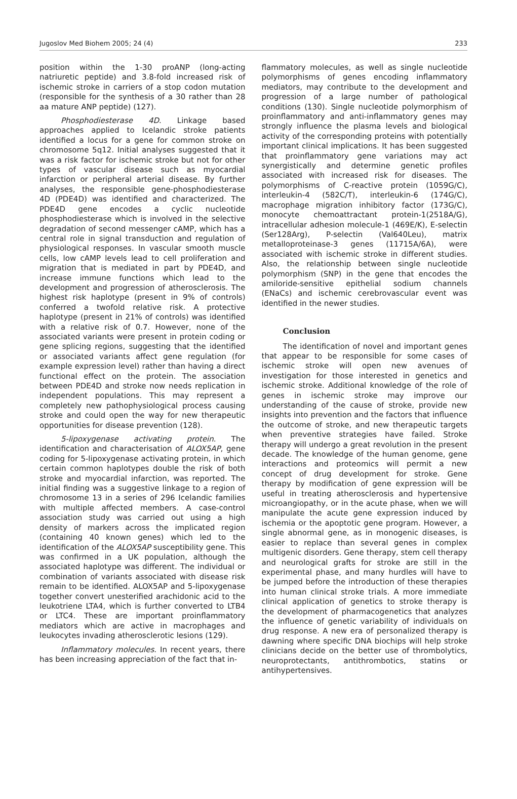Jugoslov Med Biohem 2005; 24 (4) 233
position within the 1-30 proANP (long-acting natriuretic peptide) and 3.8-fold increased risk of ischemic stroke in carriers of a stop codon mutation (responsible for the synthesis of a 30 rather than 28 aa mature ANP peptide) (127).
Phosphodiesterase 4D. Linkage based approaches applied to Icelandic stroke patients identified a locus for a gene for common stroke on chromosome 5q12. Initial analyses suggested that it was a risk factor for ischemic stroke but not for other types of vascular disease such as myocardial infarction or peripheral arterial disease. By further analyses, the responsible gene-phosphodiesterase 4D (PDE4D) was identified and characterized. The PDE4D gene encodes a cyclic nucleotide phosphodiesterase which is involved in the selective degradation of second messenger cAMP, which has a central role in signal transduction and regulation of physiological responses. In vascular smooth muscle cells, low cAMP levels lead to cell proliferation and migration that is mediated in part by PDE4D, and increase immune functions which lead to the development and progression of atherosclerosis. The highest risk haplotype (present in 9% of controls) conferred a twofold relative risk. A protective haplotype (present in 21% of controls) was identified with a relative risk of 0.7. However, none of the associated variants were present in protein coding or gene splicing regions, suggesting that the identified or associated variants affect gene regulation (for example expression level) rather than having a direct functional effect on the protein. The association between PDE4D and stroke now needs replication in independent populations. This may represent a completely new pathophysiological process causing stroke and could open the way for new therapeutic opportunities for disease prevention (128).
5-lipoxygenase activating protein. The identification and characterisation of ALOX5AP, gene coding for 5-lipoxygenase activating protein, in which certain common haplotypes double the risk of both stroke and myocardial infarction, was reported. The initial finding was a suggestive linkage to a region of chromosome 13 in a series of 296 Icelandic families with multiple affected members. A case-control association study was carried out using a high density of markers across the implicated region (containing 40 known genes) which led to the identification of the ALOX5AP susceptibility gene. This was confirmed in a UK population, although the associated haplotype was different. The individual or combination of variants associated with disease risk remain to be identified. ALOX5AP and 5-lipoxygenase together convert unesterified arachidonic acid to the leukotriene LTA4, which is further converted to LTB4 or LTC4. These are important proinflammatory mediators which are active in macrophages and leukocytes invading atherosclerotic lesions (129).
Inflammatory molecules. In recent years, there has been increasing appreciation of the fact that in-
flammatory molecules, as well as single nucleotide polymorphisms of genes encoding inflammatory mediators, may contribute to the development and progression of a large number of pathological conditions (130). Single nucleotide polymorphism of proinflammatory and anti-inflammatory genes may strongly influence the plasma levels and biological activity of the corresponding proteins with potentially important clinical implications. It has been suggested that proinflammatory gene variations may act synergistically and determine genetic profiles associated with increased risk for diseases. The polymorphisms of C-reactive protein (1059G/C), interleukin-4 (582C/T), interleukin-6 (174G/C), macrophage migration inhibitory factor (173G/C), monocyte chemoattractant protein-1(2518A/G), intracellular adhesion molecule-1 (469E/K), E-selectin (Ser128Arg), P-selectin (Val640Leu), matrix metalloproteinase-3 genes (11715A/6A), were associated with ischemic stroke in different studies. Also, the relationship between single nucleotide polymorphism (SNP) in the gene that encodes the amiloride-sensitive epithelial sodium channels (ENaCs) and ischemic cerebrovascular event was identified in the newer studies.
Conclusion
The identification of novel and important genes that appear to be responsible for some cases of ischemic stroke will open new avenues of investigation for those interested in genetics and ischemic stroke. Additional knowledge of the role of genes in ischemic stroke may improve our understanding of the cause of stroke, provide new insights into prevention and the factors that influence the outcome of stroke, and new therapeutic targets when preventive strategies have failed. Stroke therapy will undergo a great revolution in the present decade. The knowledge of the human genome, gene interactions and proteomics will permit a new concept of drug development for stroke. Gene therapy by modification of gene expression will be useful in treating atherosclerosis and hypertensive microangiopathy, or in the acute phase, when we will manipulate the acute gene expression induced by ischemia or the apoptotic gene program. However, a single abnormal gene, as in monogenic diseases, is easier to replace than several genes in complex multigenic disorders. Gene therapy, stem cell therapy and neurological grafts for stroke are still in the experimental phase, and many hurdles will have to be jumped before the introduction of these therapies into human clinical stroke trials. A more immediate clinical application of genetics to stroke therapy is the development of pharmacogenetics that analyzes the influence of genetic variability of individuals on drug response. A new era of personalized therapy is dawning where specific DNA biochips will help stroke clinicians decide on the better use of thrombolytics, neuroprotectants, antithrombotics, statins or antihypertensives.